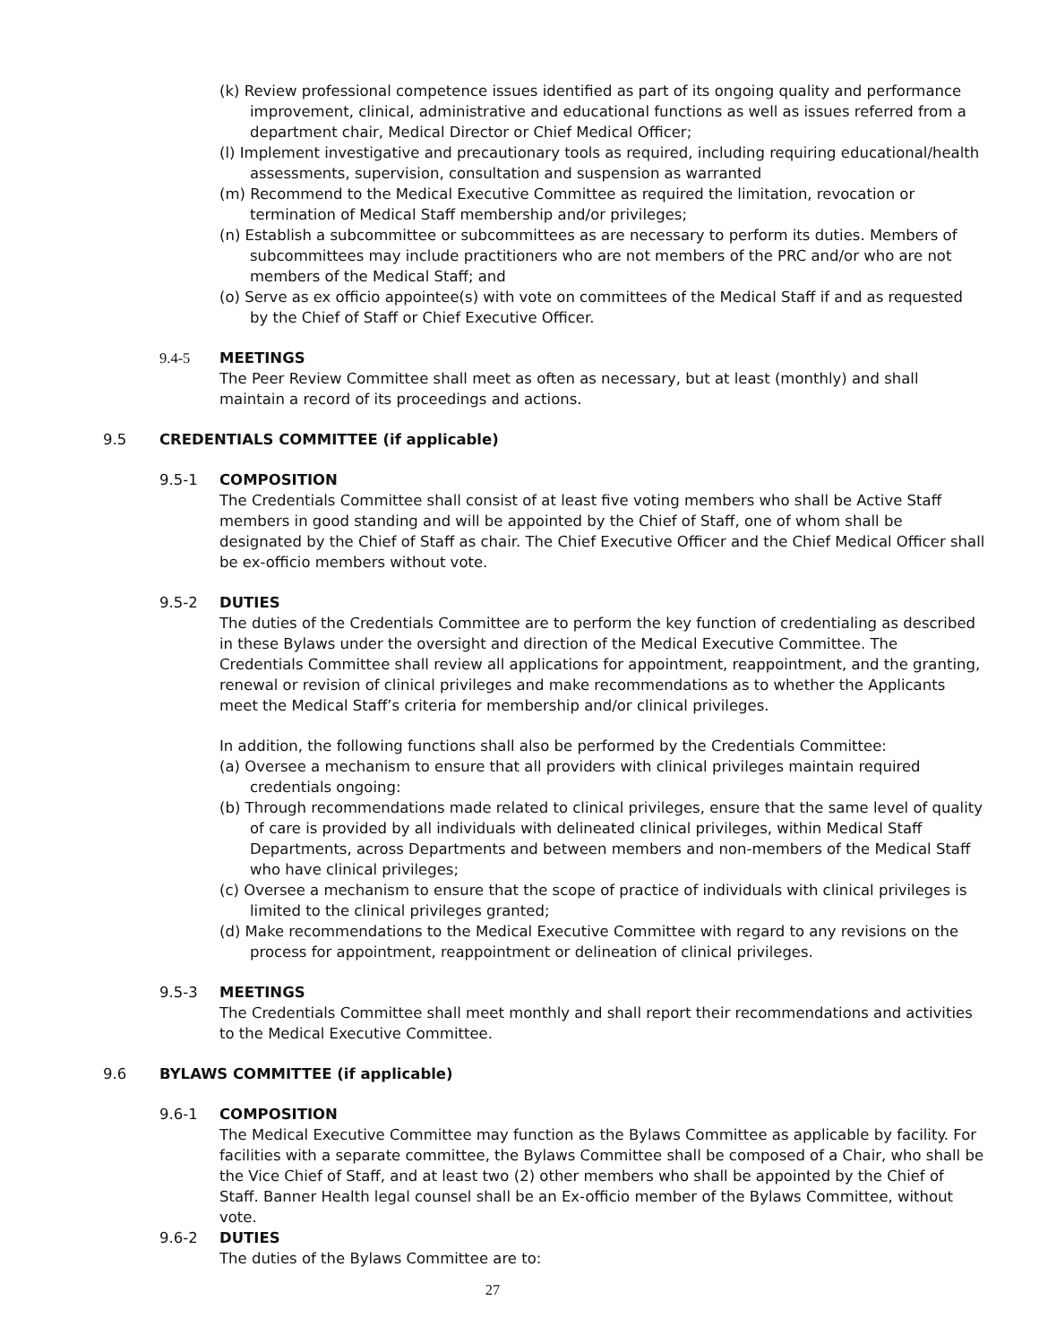(k) Review professional competence issues identified as part of its ongoing quality and performance improvement, clinical, administrative and educational functions as well as issues referred from a department chair, Medical Director or Chief Medical Officer;
(l) Implement investigative and precautionary tools as required, including requiring educational/health assessments, supervision, consultation and suspension as warranted
(m) Recommend to the Medical Executive Committee as required the limitation, revocation or termination of Medical Staff membership and/or privileges;
(n) Establish a subcommittee or subcommittees as are necessary to perform its duties. Members of subcommittees may include practitioners who are not members of the PRC and/or who are not members of the Medical Staff; and
(o) Serve as ex officio appointee(s) with vote on committees of the Medical Staff if and as requested by the Chief of Staff or Chief Executive Officer.
9.4-5 MEETINGS
The Peer Review Committee shall meet as often as necessary, but at least (monthly) and shall maintain a record of its proceedings and actions.
9.5 CREDENTIALS COMMITTEE (if applicable)
9.5-1 COMPOSITION
The Credentials Committee shall consist of at least five voting members who shall be Active Staff members in good standing and will be appointed by the Chief of Staff, one of whom shall be designated by the Chief of Staff as chair. The Chief Executive Officer and the Chief Medical Officer shall be ex-officio members without vote.
9.5-2 DUTIES
The duties of the Credentials Committee are to perform the key function of credentialing as described in these Bylaws under the oversight and direction of the Medical Executive Committee. The Credentials Committee shall review all applications for appointment, reappointment, and the granting, renewal or revision of clinical privileges and make recommendations as to whether the Applicants meet the Medical Staff’s criteria for membership and/or clinical privileges.
In addition, the following functions shall also be performed by the Credentials Committee:
(a) Oversee a mechanism to ensure that all providers with clinical privileges maintain required credentials ongoing:
(b) Through recommendations made related to clinical privileges, ensure that the same level of quality of care is provided by all individuals with delineated clinical privileges, within Medical Staff Departments, across Departments and between members and non-members of the Medical Staff who have clinical privileges;
(c) Oversee a mechanism to ensure that the scope of practice of individuals with clinical privileges is limited to the clinical privileges granted;
(d) Make recommendations to the Medical Executive Committee with regard to any revisions on the process for appointment, reappointment or delineation of clinical privileges.
9.5-3 MEETINGS
The Credentials Committee shall meet monthly and shall report their recommendations and activities to the Medical Executive Committee.
9.6 BYLAWS COMMITTEE (if applicable)
9.6-1 COMPOSITION
The Medical Executive Committee may function as the Bylaws Committee as applicable by facility. For facilities with a separate committee, the Bylaws Committee shall be composed of a Chair, who shall be the Vice Chief of Staff, and at least two (2) other members who shall be appointed by the Chief of Staff. Banner Health legal counsel shall be an Ex-officio member of the Bylaws Committee, without vote.
9.6-2 DUTIES
The duties of the Bylaws Committee are to:
27